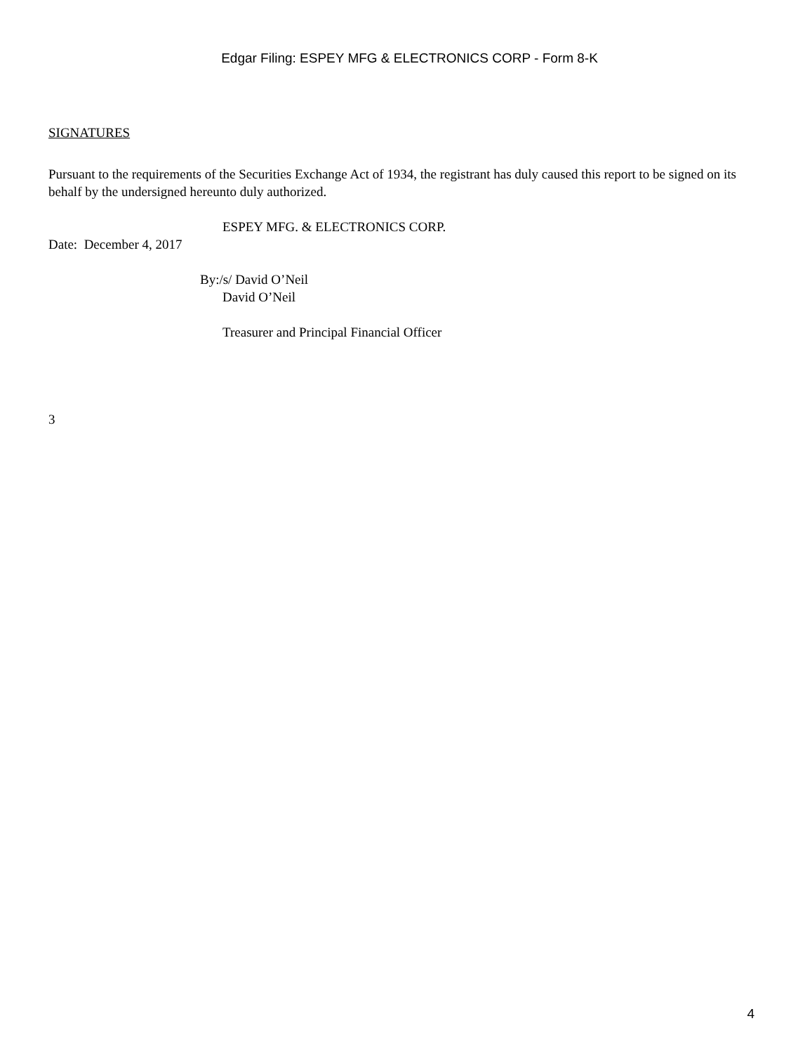Edgar Filing: ESPEY MFG & ELECTRONICS CORP - Form 8-K
SIGNATURES
Pursuant to the requirements of the Securities Exchange Act of 1934, the registrant has duly caused this report to be signed on its behalf by the undersigned hereunto duly authorized.
ESPEY MFG. & ELECTRONICS CORP.
Date: December 4, 2017
By:/s/ David O’Neil
David O’Neil
Treasurer and Principal Financial Officer
3
4